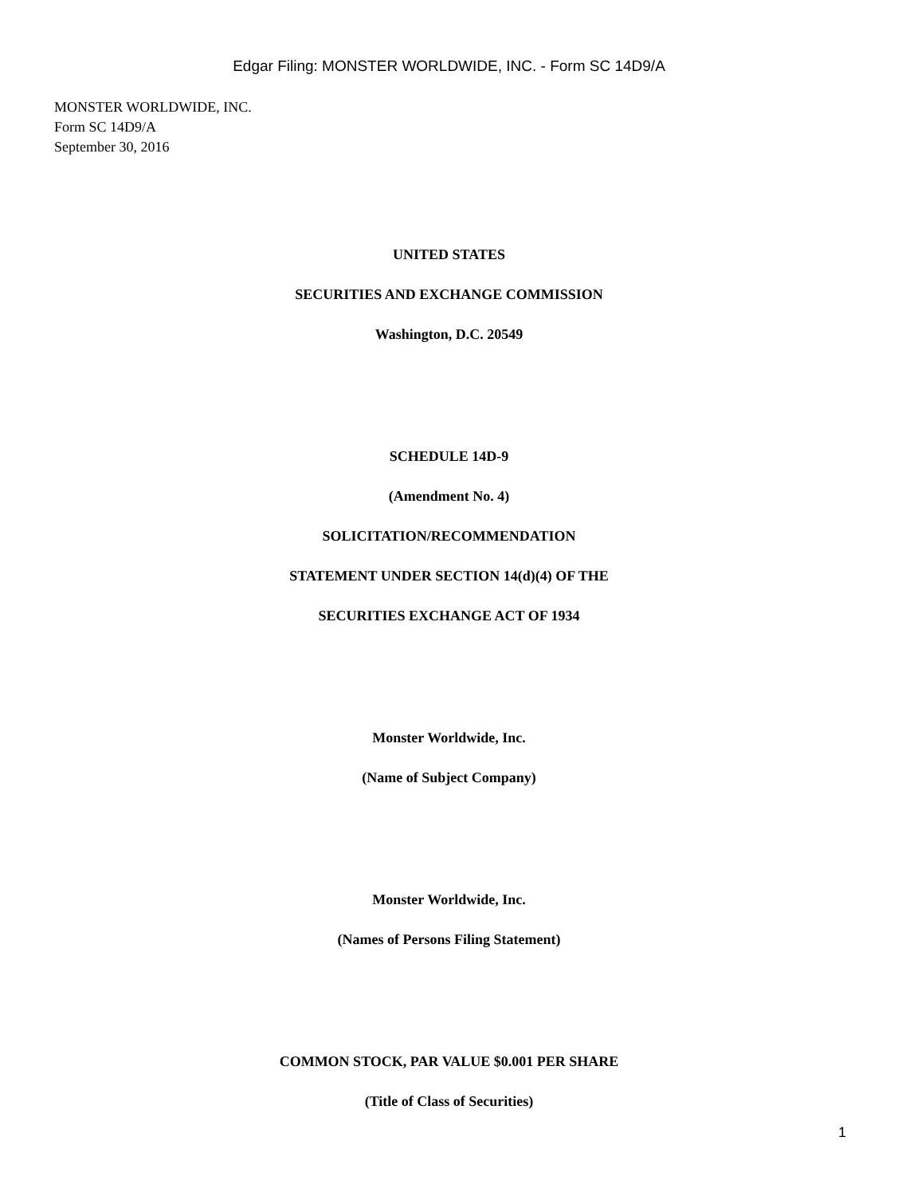Edgar Filing: MONSTER WORLDWIDE, INC. - Form SC 14D9/A
MONSTER WORLDWIDE, INC.
Form SC 14D9/A
September 30, 2016
UNITED STATES
SECURITIES AND EXCHANGE COMMISSION
Washington, D.C. 20549
SCHEDULE 14D-9
(Amendment No. 4)
SOLICITATION/RECOMMENDATION
STATEMENT UNDER SECTION 14(d)(4) OF THE
SECURITIES EXCHANGE ACT OF 1934
Monster Worldwide, Inc.
(Name of Subject Company)
Monster Worldwide, Inc.
(Names of Persons Filing Statement)
COMMON STOCK, PAR VALUE $0.001 PER SHARE
(Title of Class of Securities)
1